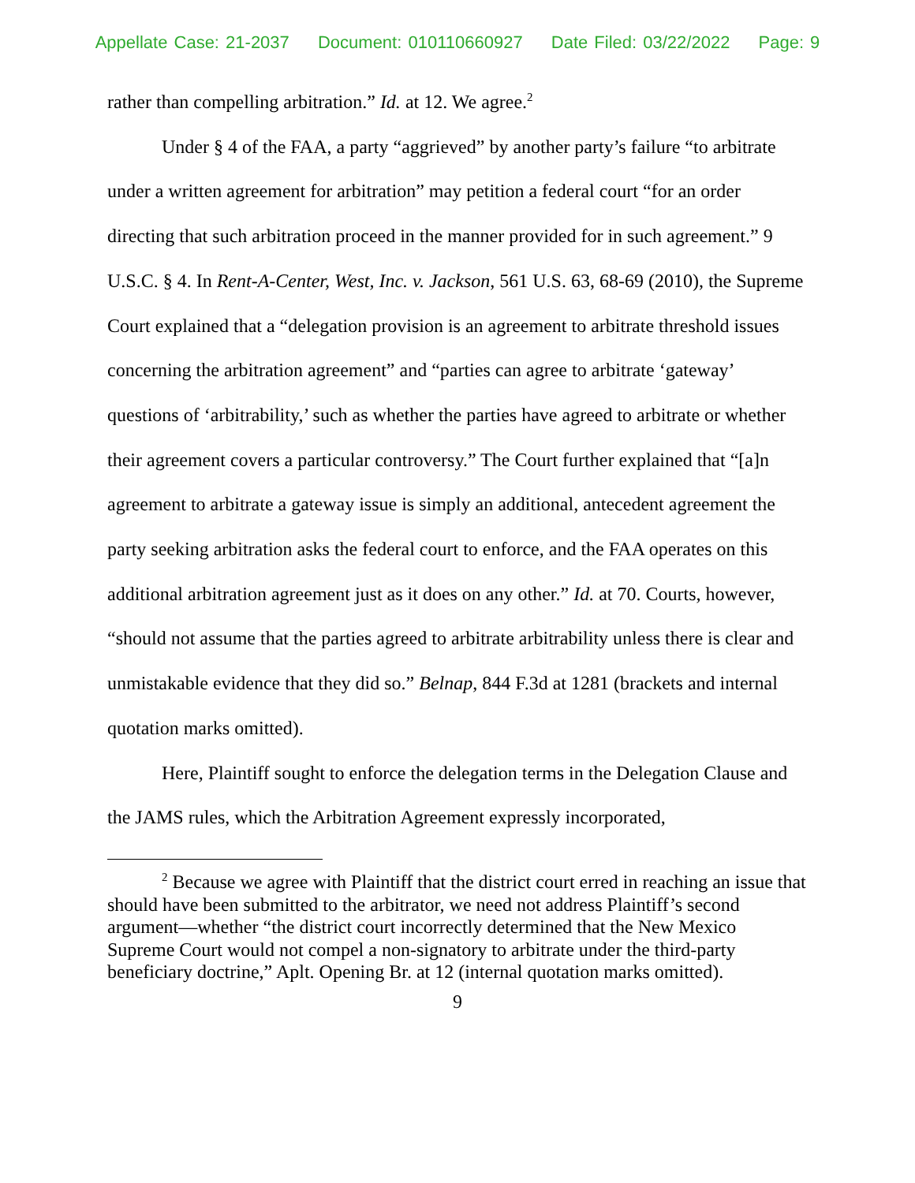Appellate Case: 21-2037 Document: 010110660927 Date Filed: 03/22/2022 Page: 9
rather than compelling arbitration.” Id. at 12. We agree.<sup>2</sup>
Under § 4 of the FAA, a party “aggrieved” by another party’s failure “to arbitrate under a written agreement for arbitration” may petition a federal court “for an order directing that such arbitration proceed in the manner provided for in such agreement.” 9 U.S.C. § 4. In Rent-A-Center, West, Inc. v. Jackson, 561 U.S. 63, 68-69 (2010), the Supreme Court explained that a “delegation provision is an agreement to arbitrate threshold issues concerning the arbitration agreement” and “parties can agree to arbitrate ‘gateway’ questions of ‘arbitrability,’ such as whether the parties have agreed to arbitrate or whether their agreement covers a particular controversy.” The Court further explained that “[a]n agreement to arbitrate a gateway issue is simply an additional, antecedent agreement the party seeking arbitration asks the federal court to enforce, and the FAA operates on this additional arbitration agreement just as it does on any other.” Id. at 70. Courts, however, “should not assume that the parties agreed to arbitrate arbitrability unless there is clear and unmistakable evidence that they did so.” Belnap, 844 F.3d at 1281 (brackets and internal quotation marks omitted).
Here, Plaintiff sought to enforce the delegation terms in the Delegation Clause and the JAMS rules, which the Arbitration Agreement expressly incorporated,
<sup>2</sup> Because we agree with Plaintiff that the district court erred in reaching an issue that should have been submitted to the arbitrator, we need not address Plaintiff’s second argument—whether “the district court incorrectly determined that the New Mexico Supreme Court would not compel a non-signatory to arbitrate under the third-party beneficiary doctrine,” Aplt. Opening Br. at 12 (internal quotation marks omitted).
9